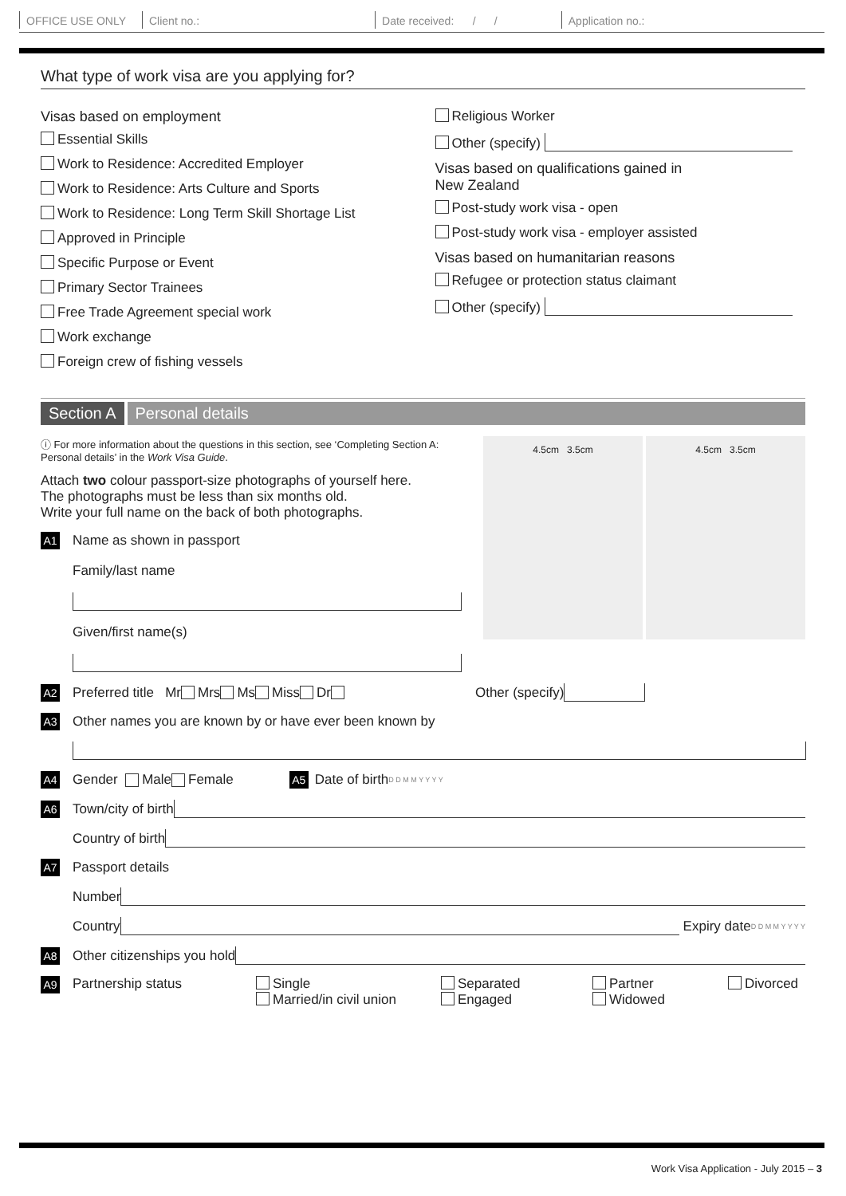OFFICE USE ONLY Client no.: Date received: / / Application no.:
What type of work visa are you applying for?
Visas based on employment
Essential Skills
Work to Residence: Accredited Employer
Work to Residence: Arts Culture and Sports
Work to Residence: Long Term Skill Shortage List
Approved in Principle
Specific Purpose or Event
Primary Sector Trainees
Free Trade Agreement special work
Work exchange
Foreign crew of fishing vessels
Religious Worker
Other (specify)
Visas based on qualifications gained in
New Zealand
Post-study work visa - open
Post-study work visa - employer assisted
Visas based on humanitarian reasons
Refugee or protection status claimant
Other (specify)
Section A Personal details
ⓘ For more information about the questions in this section, see ‘Completing Section A: Personal details’ in the Work Visa Guide.
Attach two colour passport-size photographs of yourself here.
The photographs must be less than six months old.
Write your full name on the back of both photographs.
A1 Name as shown in passport
Family/last name
Given/first name(s)
4.5cm 3.5cm 4.5cm 3.5cm
A2 Preferred title Mr Mrs Ms Miss Dr Other (specify)
A3 Other names you are known by or have ever been known by
A4 Gender Male Female A5 Date of birth D D M M Y Y Y Y
A6 Town/city of birth
Country of birth
A7 Passport details
Number
Country Expiry date D D M M Y Y Y Y
A8 Other citizenships you hold
A9 Partnership status Single
Married/in civil union Separated
Engaged Partner
Widowed Divorced
Work Visa Application - July 2015 – 3